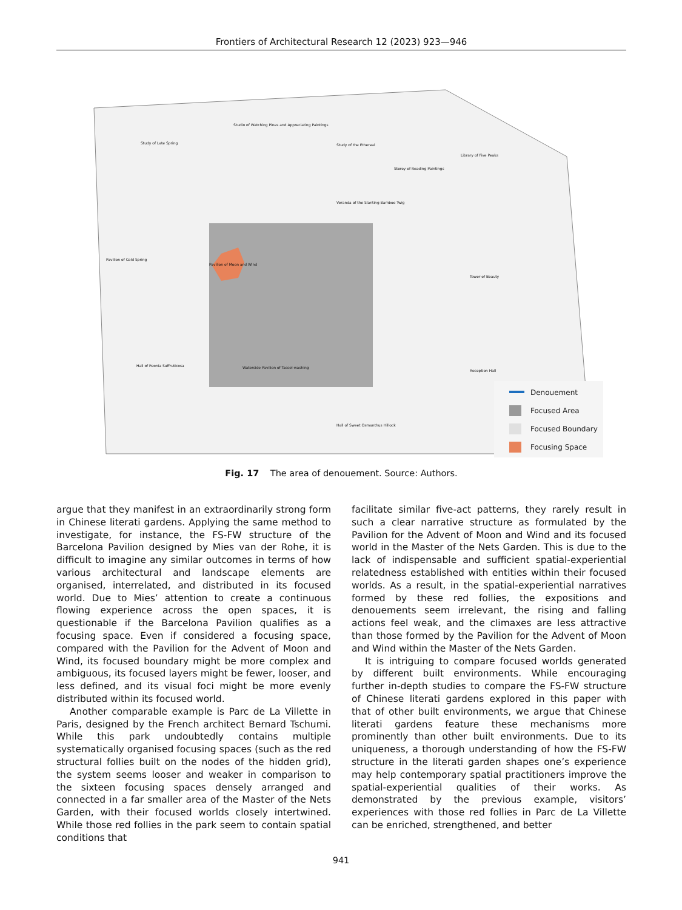Frontiers of Architectural Research 12 (2023) 923—946
Denouement
Focused Area
Focused Boundary
Focusing Space
Study of Late Spring
Studio of Watching Pines and Appreciating Paintings
Study of the Ethereal
Storey of Reading Paintings
Library of Five Peaks
Veranda of the Slanting Bamboo Twig
Pavilion of Cold Spring
Pavilion of Moon and Wind
Tower of Beauty
Hall of Peonia Suffruticosa
Waterside Pavilion of Tassel-washing
Reception Hall
Hall of Sweet Osmanthus Hillock
Fig. 17 The area of denouement. Source: Authors.
argue that they manifest in an extraordinarily strong form in Chinese literati gardens. Applying the same method to investigate, for instance, the FS-FW structure of the Barcelona Pavilion designed by Mies van der Rohe, it is difficult to imagine any similar outcomes in terms of how various architectural and landscape elements are organised, interrelated, and distributed in its focused world. Due to Mies’ attention to create a continuous flowing experience across the open spaces, it is questionable if the Barcelona Pavilion qualifies as a focusing space. Even if considered a focusing space, compared with the Pavilion for the Advent of Moon and Wind, its focused boundary might be more complex and ambiguous, its focused layers might be fewer, looser, and less defined, and its visual foci might be more evenly distributed within its focused world.
Another comparable example is Parc de La Villette in Paris, designed by the French architect Bernard Tschumi. While this park undoubtedly contains multiple systematically organised focusing spaces (such as the red structural follies built on the nodes of the hidden grid), the system seems looser and weaker in comparison to the sixteen focusing spaces densely arranged and connected in a far smaller area of the Master of the Nets Garden, with their focused worlds closely intertwined. While those red follies in the park seem to contain spatial conditions that
facilitate similar five-act patterns, they rarely result in such a clear narrative structure as formulated by the Pavilion for the Advent of Moon and Wind and its focused world in the Master of the Nets Garden. This is due to the lack of indispensable and sufficient spatial-experiential relatedness established with entities within their focused worlds. As a result, in the spatial-experiential narratives formed by these red follies, the expositions and denouements seem irrelevant, the rising and falling actions feel weak, and the climaxes are less attractive than those formed by the Pavilion for the Advent of Moon and Wind within the Master of the Nets Garden.
It is intriguing to compare focused worlds generated by different built environments. While encouraging further in-depth studies to compare the FS-FW structure of Chinese literati gardens explored in this paper with that of other built environments, we argue that Chinese literati gardens feature these mechanisms more prominently than other built environments. Due to its uniqueness, a thorough understanding of how the FS-FW structure in the literati garden shapes one’s experience may help contemporary spatial practitioners improve the spatial-experiential qualities of their works. As demonstrated by the previous example, visitors’ experiences with those red follies in Parc de La Villette can be enriched, strengthened, and better
941